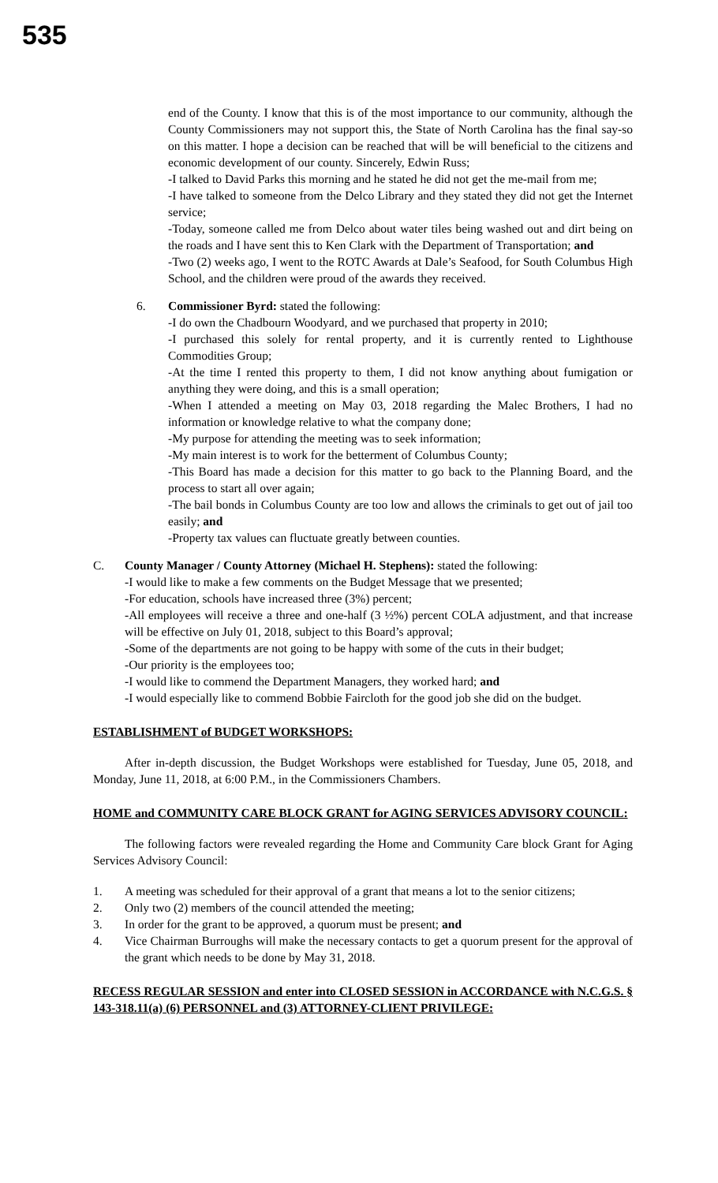535
end of the County. I know that this is of the most importance to our community, although the County Commissioners may not support this, the State of North Carolina has the final say-so on this matter. I hope a decision can be reached that will be will beneficial to the citizens and economic development of our county. Sincerely, Edwin Russ;
-I talked to David Parks this morning and he stated he did not get the me-mail from me;
-I have talked to someone from the Delco Library and they stated they did not get the Internet service;
-Today, someone called me from Delco about water tiles being washed out and dirt being on the roads and I have sent this to Ken Clark with the Department of Transportation; and
-Two (2) weeks ago, I went to the ROTC Awards at Dale’s Seafood, for South Columbus High School, and the children were proud of the awards they received.
6. Commissioner Byrd: stated the following:
-I do own the Chadbourn Woodyard, and we purchased that property in 2010;
-I purchased this solely for rental property, and it is currently rented to Lighthouse Commodities Group;
-At the time I rented this property to them, I did not know anything about fumigation or anything they were doing, and this is a small operation;
-When I attended a meeting on May 03, 2018 regarding the Malec Brothers, I had no information or knowledge relative to what the company done;
-My purpose for attending the meeting was to seek information;
-My main interest is to work for the betterment of Columbus County;
-This Board has made a decision for this matter to go back to the Planning Board, and the process to start all over again;
-The bail bonds in Columbus County are too low and allows the criminals to get out of jail too easily; and
-Property tax values can fluctuate greatly between counties.
C. County Manager / County Attorney (Michael H. Stephens): stated the following:
-I would like to make a few comments on the Budget Message that we presented;
-For education, schools have increased three (3%) percent;
-All employees will receive a three and one-half (3 ½%) percent COLA adjustment, and that increase will be effective on July 01, 2018, subject to this Board’s approval;
-Some of the departments are not going to be happy with some of the cuts in their budget;
-Our priority is the employees too;
-I would like to commend the Department Managers, they worked hard; and
-I would especially like to commend Bobbie Faircloth for the good job she did on the budget.
ESTABLISHMENT of BUDGET WORKSHOPS:
After in-depth discussion, the Budget Workshops were established for Tuesday, June 05, 2018, and Monday, June 11, 2018, at 6:00 P.M., in the Commissioners Chambers.
HOME and COMMUNITY CARE BLOCK GRANT for AGING SERVICES ADVISORY COUNCIL:
The following factors were revealed regarding the Home and Community Care block Grant for Aging Services Advisory Council:
1. A meeting was scheduled for their approval of a grant that means a lot to the senior citizens;
2. Only two (2) members of the council attended the meeting;
3. In order for the grant to be approved, a quorum must be present; and
4. Vice Chairman Burroughs will make the necessary contacts to get a quorum present for the approval of the grant which needs to be done by May 31, 2018.
RECESS REGULAR SESSION and enter into CLOSED SESSION in ACCORDANCE with N.C.G.S. § 143-318.11(a) (6) PERSONNEL and (3) ATTORNEY-CLIENT PRIVILEGE: